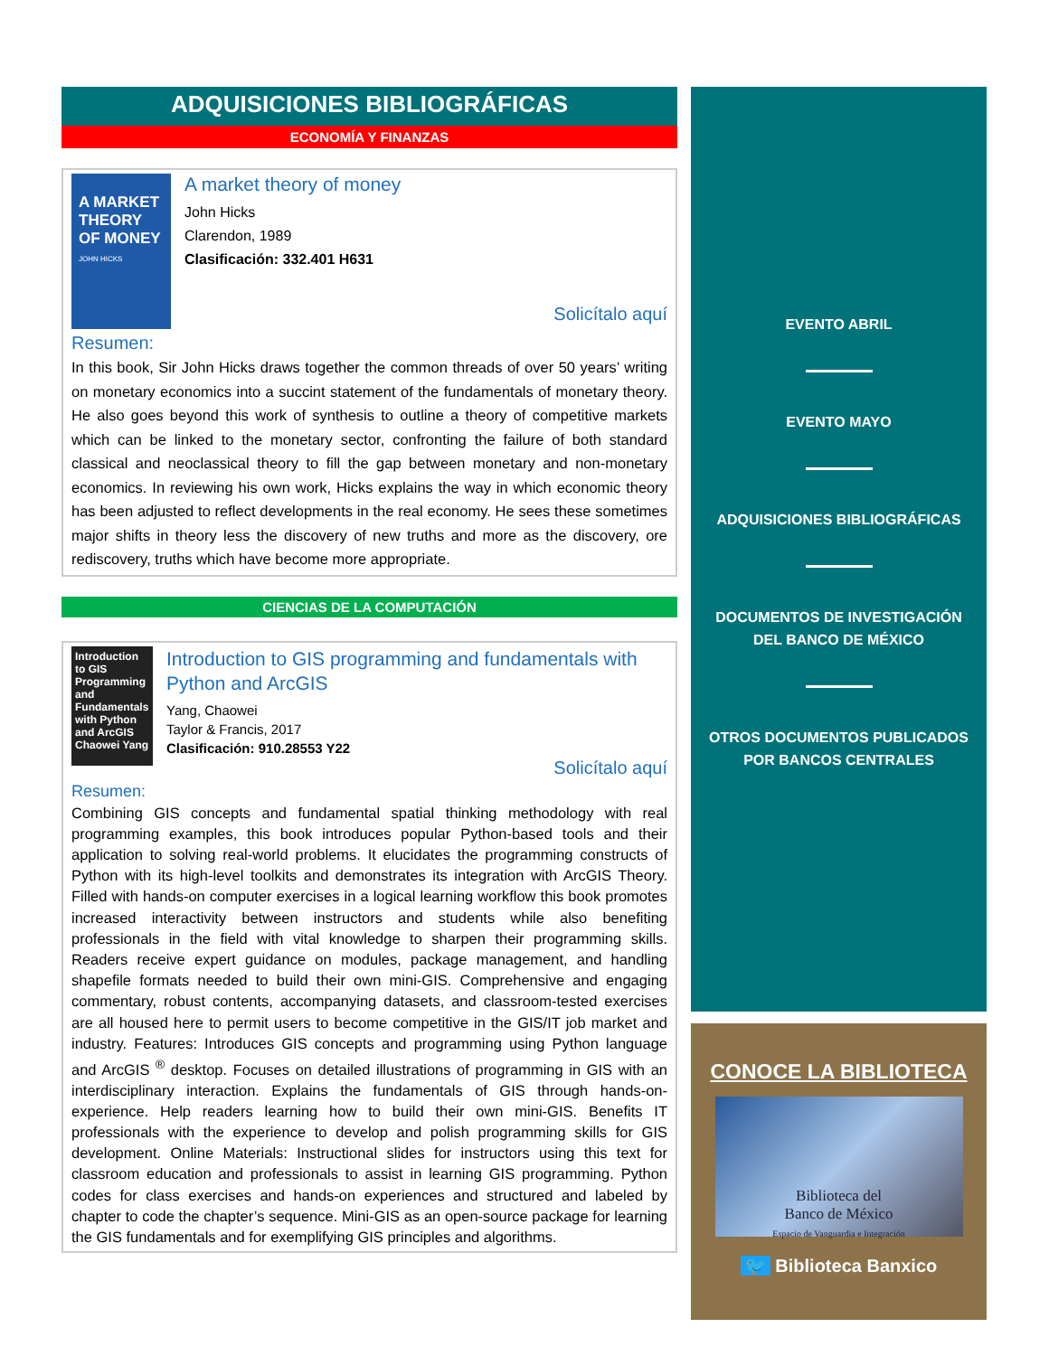ADQUISICIONES BIBLIOGRÁFICAS
ECONOMÍA Y FINANZAS
A MARKET THEORY OF MONEY
JOHN HICKS
A market theory of money
John Hicks
Clarendon, 1989
Clasificación: 332.401 H631
Solicítalo aquí
Resumen:
In this book, Sir John Hicks draws together the common threads of over 50 years’ writing on monetary economics into a succint statement of the fundamentals of monetary theory. He also goes beyond this work of synthesis to outline a theory of competitive markets which can be linked to the monetary sector, confronting the failure of both standard classical and neoclassical theory to fill the gap between monetary and non-monetary economics. In reviewing his own work, Hicks explains the way in which economic theory has been adjusted to reflect developments in the real economy. He sees these sometimes major shifts in theory less the discovery of new truths and more as the discovery, ore rediscovery, truths which have become more appropriate.
CIENCIAS DE LA COMPUTACIÓN
Introduction to GIS Programming and Fundamentals with Python and ArcGIS
Chaowei Yang
Introduction to GIS programming and fundamentals with Python and ArcGIS
Yang, Chaowei
Taylor & Francis, 2017
Clasificación: 910.28553 Y22
Solicítalo aquí
Resumen:
Combining GIS concepts and fundamental spatial thinking methodology with real programming examples, this book introduces popular Python-based tools and their application to solving real-world problems. It elucidates the programming constructs of Python with its high-level toolkits and demonstrates its integration with ArcGIS Theory. Filled with hands-on computer exercises in a logical learning workflow this book promotes increased interactivity between instructors and students while also benefiting professionals in the field with vital knowledge to sharpen their programming skills. Readers receive expert guidance on modules, package management, and handling shapefile formats needed to build their own mini-GIS. Comprehensive and engaging commentary, robust contents, accompanying datasets, and classroom-tested exercises are all housed here to permit users to become competitive in the GIS/IT job market and industry. Features: Introduces GIS concepts and programming using Python language and ArcGIS <sup>®</sup> desktop. Focuses on detailed illustrations of programming in GIS with an interdisciplinary interaction. Explains the fundamentals of GIS through hands-on-experience. Help readers learning how to build their own mini-GIS. Benefits IT professionals with the experience to develop and polish programming skills for GIS development. Online Materials: Instructional slides for instructors using this text for classroom education and professionals to assist in learning GIS programming. Python codes for class exercises and hands-on experiences and structured and labeled by chapter to code the chapter’s sequence. Mini-GIS as an open-source package for learning the GIS fundamentals and for exemplifying GIS principles and algorithms.
EVENTO ABRIL
EVENTO MAYO
ADQUISICIONES BIBLIOGRÁFICAS
DOCUMENTOS DE INVESTIGACIÓN DEL BANCO DE MÉXICO
OTROS DOCUMENTOS PUBLICADOS POR BANCOS CENTRALES
CONOCE LA BIBLIOTECA
Biblioteca del
Banco de México
Espacio de Vanguardia e Integración
🐦 Biblioteca Banxico